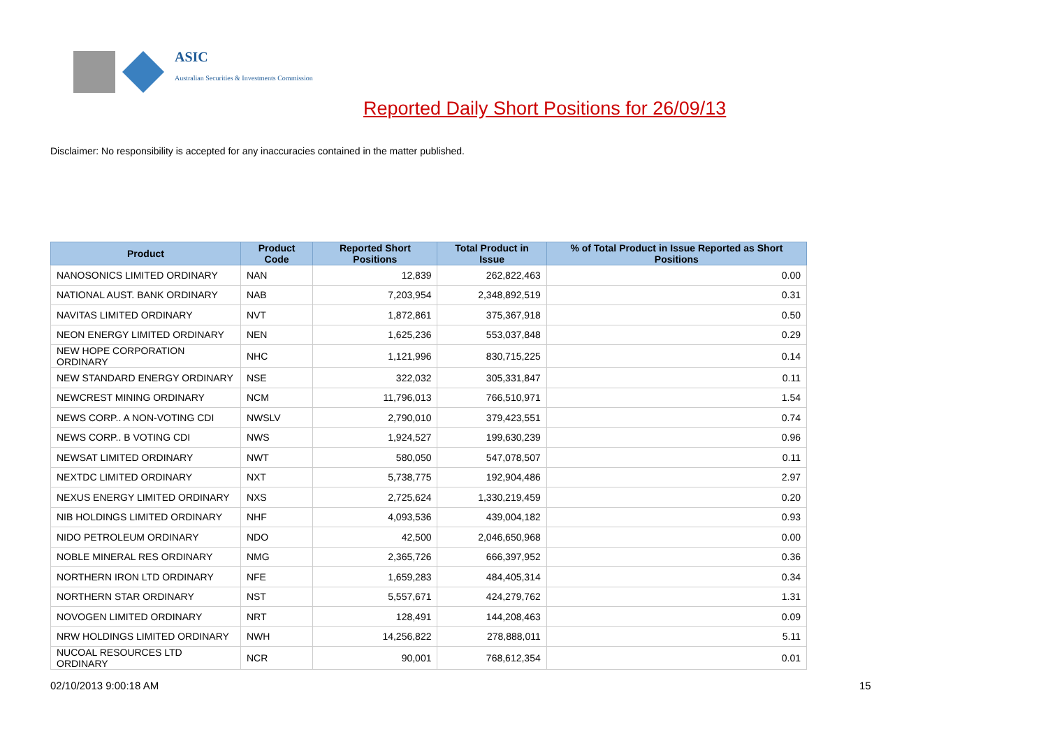ASIC
Australian Securities & Investments Commission
Reported Daily Short Positions for 26/09/13
Disclaimer: No responsibility is accepted for any inaccuracies contained in the matter published.
| Product | Product Code | Reported Short Positions | Total Product in Issue | % of Total Product in Issue Reported as Short Positions |
| --- | --- | --- | --- | --- |
| NANOSONICS LIMITED ORDINARY | NAN | 12,839 | 262,822,463 | 0.00 |
| NATIONAL AUST. BANK ORDINARY | NAB | 7,203,954 | 2,348,892,519 | 0.31 |
| NAVITAS LIMITED ORDINARY | NVT | 1,872,861 | 375,367,918 | 0.50 |
| NEON ENERGY LIMITED ORDINARY | NEN | 1,625,236 | 553,037,848 | 0.29 |
| NEW HOPE CORPORATION ORDINARY | NHC | 1,121,996 | 830,715,225 | 0.14 |
| NEW STANDARD ENERGY ORDINARY | NSE | 322,032 | 305,331,847 | 0.11 |
| NEWCREST MINING ORDINARY | NCM | 11,796,013 | 766,510,971 | 1.54 |
| NEWS CORP.. A NON-VOTING CDI | NWSLV | 2,790,010 | 379,423,551 | 0.74 |
| NEWS CORP.. B VOTING CDI | NWS | 1,924,527 | 199,630,239 | 0.96 |
| NEWSAT LIMITED ORDINARY | NWT | 580,050 | 547,078,507 | 0.11 |
| NEXTDC LIMITED ORDINARY | NXT | 5,738,775 | 192,904,486 | 2.97 |
| NEXUS ENERGY LIMITED ORDINARY | NXS | 2,725,624 | 1,330,219,459 | 0.20 |
| NIB HOLDINGS LIMITED ORDINARY | NHF | 4,093,536 | 439,004,182 | 0.93 |
| NIDO PETROLEUM ORDINARY | NDO | 42,500 | 2,046,650,968 | 0.00 |
| NOBLE MINERAL RES ORDINARY | NMG | 2,365,726 | 666,397,952 | 0.36 |
| NORTHERN IRON LTD ORDINARY | NFE | 1,659,283 | 484,405,314 | 0.34 |
| NORTHERN STAR ORDINARY | NST | 5,557,671 | 424,279,762 | 1.31 |
| NOVOGEN LIMITED ORDINARY | NRT | 128,491 | 144,208,463 | 0.09 |
| NRW HOLDINGS LIMITED ORDINARY | NWH | 14,256,822 | 278,888,011 | 5.11 |
| NUCOAL RESOURCES LTD ORDINARY | NCR | 90,001 | 768,612,354 | 0.01 |
02/10/2013 9:00:18 AM 15